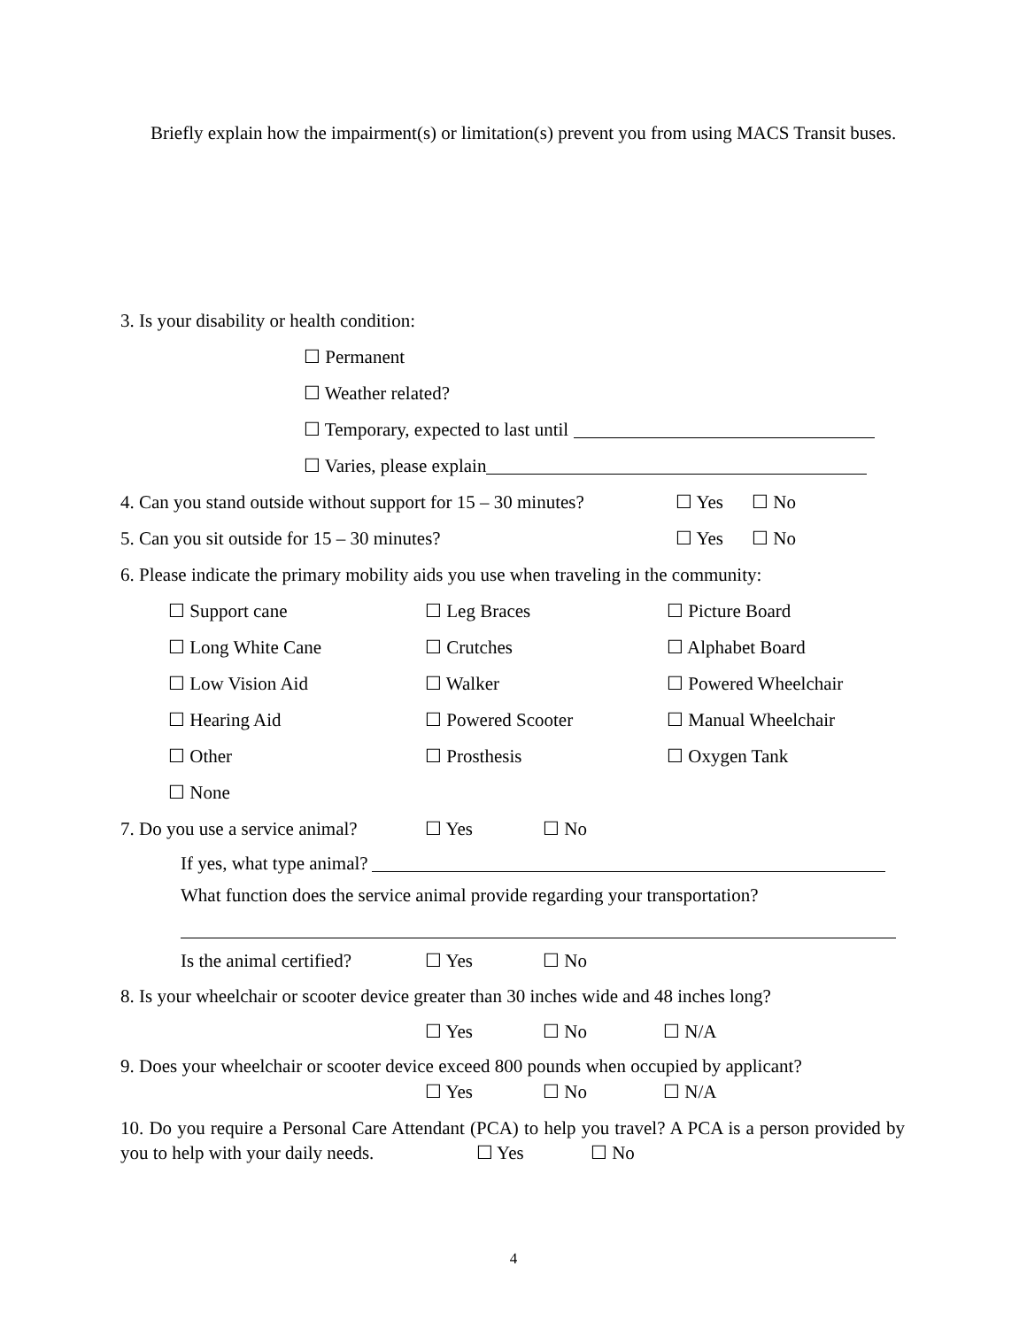Briefly explain how the impairment(s) or limitation(s) prevent you from using MACS Transit buses.
3. Is your disability or health condition:
☐ Permanent
☐ Weather related?
☐ Temporary, expected to last until
☐ Varies, please explain
4. Can you stand outside without support for 15 – 30 minutes? ☐ Yes ☐ No
5. Can you sit outside for 15 – 30 minutes? ☐ Yes ☐ No
6. Please indicate the primary mobility aids you use when traveling in the community:
☐ Support cane ☐ Leg Braces ☐ Picture Board
☐ Long White Cane ☐ Crutches ☐ Alphabet Board
☐ Low Vision Aid ☐ Walker ☐ Powered Wheelchair
☐ Hearing Aid ☐ Powered Scooter ☐ Manual Wheelchair
☐ Other ☐ Prosthesis ☐ Oxygen Tank
☐ None
7. Do you use a service animal? ☐ Yes ☐ No
If yes, what type animal?
What function does the service animal provide regarding your transportation?
Is the animal certified? ☐ Yes ☐ No
8. Is your wheelchair or scooter device greater than 30 inches wide and 48 inches long?
☐ Yes ☐ No ☐ N/A
9. Does your wheelchair or scooter device exceed 800 pounds when occupied by applicant?
☐ Yes ☐ No ☐ N/A
10. Do you require a Personal Care Attendant (PCA) to help you travel? A PCA is a person provided by you to help with your daily needs. ☐ Yes ☐ No
4